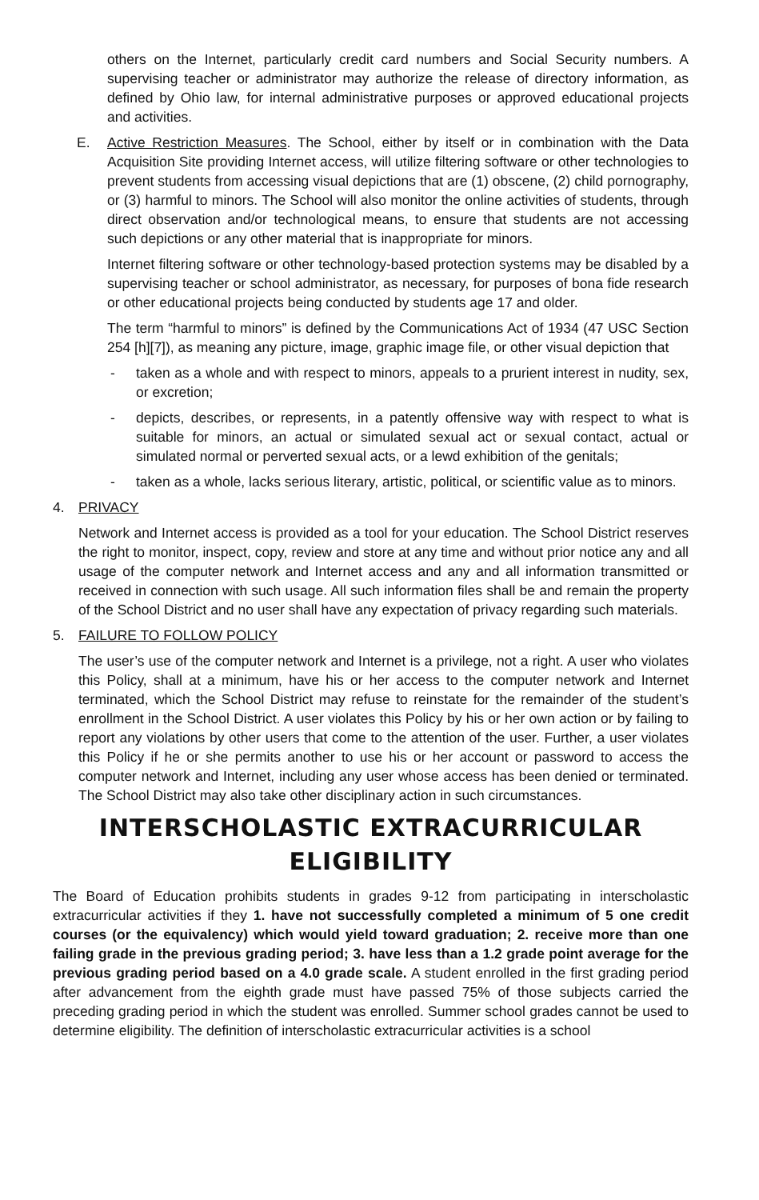others on the Internet, particularly credit card numbers and Social Security numbers. A supervising teacher or administrator may authorize the release of directory information, as defined by Ohio law, for internal administrative purposes or approved educational projects and activities.
E. Active Restriction Measures. The School, either by itself or in combination with the Data Acquisition Site providing Internet access, will utilize filtering software or other technologies to prevent students from accessing visual depictions that are (1) obscene, (2) child pornography, or (3) harmful to minors. The School will also monitor the online activities of students, through direct observation and/or technological means, to ensure that students are not accessing such depictions or any other material that is inappropriate for minors.
Internet filtering software or other technology-based protection systems may be disabled by a supervising teacher or school administrator, as necessary, for purposes of bona fide research or other educational projects being conducted by students age 17 and older.
The term “harmful to minors” is defined by the Communications Act of 1934 (47 USC Section 254 [h][7]), as meaning any picture, image, graphic image file, or other visual depiction that
- taken as a whole and with respect to minors, appeals to a prurient interest in nudity, sex, or excretion;
- depicts, describes, or represents, in a patently offensive way with respect to what is suitable for minors, an actual or simulated sexual act or sexual contact, actual or simulated normal or perverted sexual acts, or a lewd exhibition of the genitals;
- taken as a whole, lacks serious literary, artistic, political, or scientific value as to minors.
4. PRIVACY
Network and Internet access is provided as a tool for your education. The School District reserves the right to monitor, inspect, copy, review and store at any time and without prior notice any and all usage of the computer network and Internet access and any and all information transmitted or received in connection with such usage. All such information files shall be and remain the property of the School District and no user shall have any expectation of privacy regarding such materials.
5. FAILURE TO FOLLOW POLICY
The user’s use of the computer network and Internet is a privilege, not a right. A user who violates this Policy, shall at a minimum, have his or her access to the computer network and Internet terminated, which the School District may refuse to reinstate for the remainder of the student’s enrollment in the School District. A user violates this Policy by his or her own action or by failing to report any violations by other users that come to the attention of the user. Further, a user violates this Policy if he or she permits another to use his or her account or password to access the computer network and Internet, including any user whose access has been denied or terminated. The School District may also take other disciplinary action in such circumstances.
INTERSCHOLASTIC EXTRACURRICULAR
ELIGIBILITY
The Board of Education prohibits students in grades 9-12 from participating in interscholastic extracurricular activities if they 1. have not successfully completed a minimum of 5 one credit courses (or the equivalency) which would yield toward graduation; 2. receive more than one failing grade in the previous grading period; 3. have less than a 1.2 grade point average for the previous grading period based on a 4.0 grade scale. A student enrolled in the first grading period after advancement from the eighth grade must have passed 75% of those subjects carried the preceding grading period in which the student was enrolled. Summer school grades cannot be used to determine eligibility. The definition of interscholastic extracurricular activities is a school